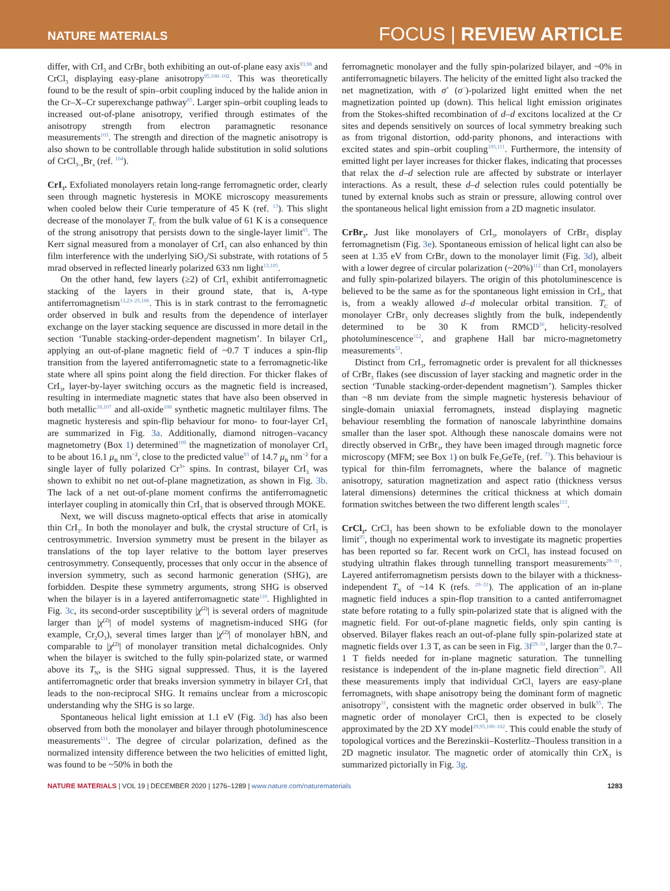NATURE MATERIALS
FOCUS | REVIEW ARTICLE
differ, with CrI<sub>3</sub> and CrBr<sub>3</sub> both exhibiting an out-of-plane easy axis<sup>93,98</sup> and CrCl<sub>3</sub> displaying easy-plane anisotropy<sup>95,100–102</sup>. This was theoretically found to be the result of spin–orbit coupling induced by the halide anion in the Cr–X–Cr superexchange pathway<sup>85</sup>. Larger spin–orbit coupling leads to increased out-of-plane anisotropy, verified through estimates of the anisotropy strength from electron paramagnetic resonance measurements<sup>103</sup>. The strength and direction of the magnetic anisotropy is also shown to be controllable through halide substitution in solid solutions of CrCl<sub>3–x</sub>Br<sub>x</sub> (ref. <sup>104</sup>).
CrI<sub>3</sub>. Exfoliated monolayers retain long-range ferromagnetic order, clearly seen through magnetic hysteresis in MOKE microscopy measurements when cooled below their Curie temperature of 45 K (ref. <sup>13</sup>). This slight decrease of the monolayer T<sub>C</sub> from the bulk value of 61 K is a consequence of the strong anisotropy that persists down to the single-layer limit<sup>85</sup>. The Kerr signal measured from a monolayer of CrI<sub>3</sub> can also enhanced by thin film interference with the underlying SiO<sub>2</sub>/Si substrate, with rotations of 5 mrad observed in reflected linearly polarized 633 nm light<sup>13,105</sup>.
On the other hand, few layers (≥2) of CrI<sub>3</sub> exhibit antiferromagnetic stacking of the layers in their ground state, that is, A-type antiferromagnetism<sup>13,23–25,106</sup>. This is in stark contrast to the ferromagnetic order observed in bulk and results from the dependence of interlayer exchange on the layer stacking sequence are discussed in more detail in the section ‘Tunable stacking-order-dependent magnetism’. In bilayer CrI<sub>3</sub>, applying an out-of-plane magnetic field of ~0.7 T induces a spin-flip transition from the layered antiferromagnetic state to a ferromagnetic-like state where all spins point along the field direction. For thicker flakes of CrI<sub>3</sub>, layer-by-layer switching occurs as the magnetic field is increased, resulting in intermediate magnetic states that have also been observed in both metallic<sup>18,107</sup> and all-oxide<sup>108</sup> synthetic magnetic multilayer films. The magnetic hysteresis and spin-flip behaviour for mono- to four-layer CrI<sub>3</sub> are summarized in Fig. 3a. Additionally, diamond nitrogen–vacancy magnetometry (Box 1) determined<sup>109</sup> the magnetization of monolayer CrI<sub>3</sub> to be about 16.1 μ<sub>B</sub> nm<sup>−2</sup>, close to the predicted value<sup>93</sup> of 14.7 μ<sub>B</sub> nm<sup>−2</sup> for a single layer of fully polarized Cr<sup>3+</sup> spins. In contrast, bilayer CrI<sub>3</sub> was shown to exhibit no net out-of-plane magnetization, as shown in Fig. 3b. The lack of a net out-of-plane moment confirms the antiferromagnetic interlayer coupling in atomically thin CrI<sub>3</sub> that is observed through MOKE.
Next, we will discuss magneto-optical effects that arise in atomically thin CrI<sub>3</sub>. In both the monolayer and bulk, the crystal structure of CrI<sub>3</sub> is centrosymmetric. Inversion symmetry must be present in the bilayer as translations of the top layer relative to the bottom layer preserves centrosymmetry. Consequently, processes that only occur in the absence of inversion symmetry, such as second harmonic generation (SHG), are forbidden. Despite these symmetry arguments, strong SHG is observed when the bilayer is in a layered antiferromagnetic state<sup>110</sup>. Highlighted in Fig. 3c, its second-order susceptibility |χ<sup>(2)</sup>| is several orders of magnitude larger than |χ<sup>(2)</sup>| of model systems of magnetism-induced SHG (for example, Cr<sub>2</sub>O<sub>3</sub>), several times larger than |χ<sup>(2)</sup>| of monolayer hBN, and comparable to |χ<sup>(2)</sup>| of monolayer transition metal dichalcognides. Only when the bilayer is switched to the fully spin-polarized state, or warmed above its T<sub>N</sub>, is the SHG signal suppressed. Thus, it is the layered antiferromagnetic order that breaks inversion symmetry in bilayer CrI<sub>3</sub> that leads to the non-reciprocal SHG. It remains unclear from a microscopic understanding why the SHG is so large.
Spontaneous helical light emission at 1.1 eV (Fig. 3d) has also been observed from both the monolayer and bilayer through photoluminescence measurements<sup>111</sup>. The degree of circular polarization, defined as the normalized intensity difference between the two helicities of emitted light, was found to be ~50% in both the
ferromagnetic monolayer and the fully spin-polarized bilayer, and ~0% in antiferromagnetic bilayers. The helicity of the emitted light also tracked the net magnetization, with σ<sup>+</sup> (σ<sup>−</sup>)-polarized light emitted when the net magnetization pointed up (down). This helical light emission originates from the Stokes-shifted recombination of d–d excitons localized at the Cr sites and depends sensitively on sources of local symmetry breaking such as from trigonal distortion, odd-parity phonons, and interactions with excited states and spin–orbit coupling<sup>105,111</sup>. Furthermore, the intensity of emitted light per layer increases for thicker flakes, indicating that processes that relax the d–d selection rule are affected by substrate or interlayer interactions. As a result, these d–d selection rules could potentially be tuned by external knobs such as strain or pressure, allowing control over the spontaneous helical light emission from a 2D magnetic insulator.
CrBr<sub>3</sub>. Just like monolayers of CrI<sub>3</sub>, monolayers of CrBr<sub>3</sub> display ferromagnetism (Fig. 3e). Spontaneous emission of helical light can also be seen at 1.35 eV from CrBr<sub>3</sub> down to the monolayer limit (Fig. 3d), albeit with a lower degree of circular polarization (~20%)<sup>112</sup> than CrI<sub>3</sub> monolayers and fully spin-polarized bilayers. The origin of this photoluminescence is believed to be the same as for the spontaneous light emission in CrI<sub>3</sub>, that is, from a weakly allowed d–d molecular orbital transition. T<sub>C</sub> of monolayer CrBr<sub>3</sub> only decreases slightly from the bulk, independently determined to be 30 K from RMCD<sup>30</sup>, helicity-resolved photoluminescence<sup>112</sup>, and graphene Hall bar micro-magnetometry measurements<sup>33</sup>.
Distinct from CrI<sub>3</sub>, ferromagnetic order is prevalent for all thicknesses of CrBr<sub>3</sub> flakes (see discussion of layer stacking and magnetic order in the section ‘Tunable stacking-order-dependent magnetism’). Samples thicker than ~8 nm deviate from the simple magnetic hysteresis behaviour of single-domain uniaxial ferromagnets, instead displaying magnetic behaviour resembling the formation of nanoscale labyrinthine domains smaller than the laser spot. Although these nanoscale domains were not directly observed in CrBr<sub>3</sub>, they have been imaged through magnetic force microscopy (MFM; see Box 1) on bulk Fe<sub>3</sub>GeTe<sub>2</sub> (ref. <sup>73</sup>). This behaviour is typical for thin-film ferromagnets, where the balance of magnetic anisotropy, saturation magnetization and aspect ratio (thickness versus lateral dimensions) determines the critical thickness at which domain formation switches between the two different length scales<sup>113</sup>.
CrCl<sub>3</sub>. CrCl<sub>3</sub> has been shown to be exfoliable down to the monolayer limit<sup>95</sup>, though no experimental work to investigate its magnetic properties has been reported so far. Recent work on CrCl<sub>3</sub> has instead focused on studying ultrathin flakes through tunnelling transport measurements<sup>29–31</sup>. Layered antiferromagnetism persists down to the bilayer with a thickness-independent T<sub>N</sub> of ~14 K (refs. <sup>29–31</sup>). The application of an in-plane magnetic field induces a spin-flop transition to a canted antiferromagnet state before rotating to a fully spin-polarized state that is aligned with the magnetic field. For out-of-plane magnetic fields, only spin canting is observed. Bilayer flakes reach an out-of-plane fully spin-polarized state at magnetic fields over 1.3 T, as can be seen in Fig. 3f<sup>29–31</sup>, larger than the 0.7–1 T fields needed for in-plane magnetic saturation. The tunnelling resistance is independent of the in-plane magnetic field direction<sup>29</sup>. All these measurements imply that individual CrCl<sub>3</sub> layers are easy-plane ferromagnets, with shape anisotropy being the dominant form of magnetic anisotropy<sup>31</sup>, consistent with the magnetic order observed in bulk<sup>95</sup>. The magnetic order of monolayer CrCl<sub>3</sub> then is expected to be closely approximated by the 2D XY model<sup>29,95,100–102</sup>. This could enable the study of topological vortices and the Berezinskii–Kosterlitz–Thouless transition in a 2D magnetic insulator. The magnetic order of atomically thin CrX<sub>3</sub> is summarized pictorially in Fig. 3g.
NATURE MATERIALS | VOL 19 | DECEMBER 2020 | 1276–1289 | www.nature.com/naturematerials
1283